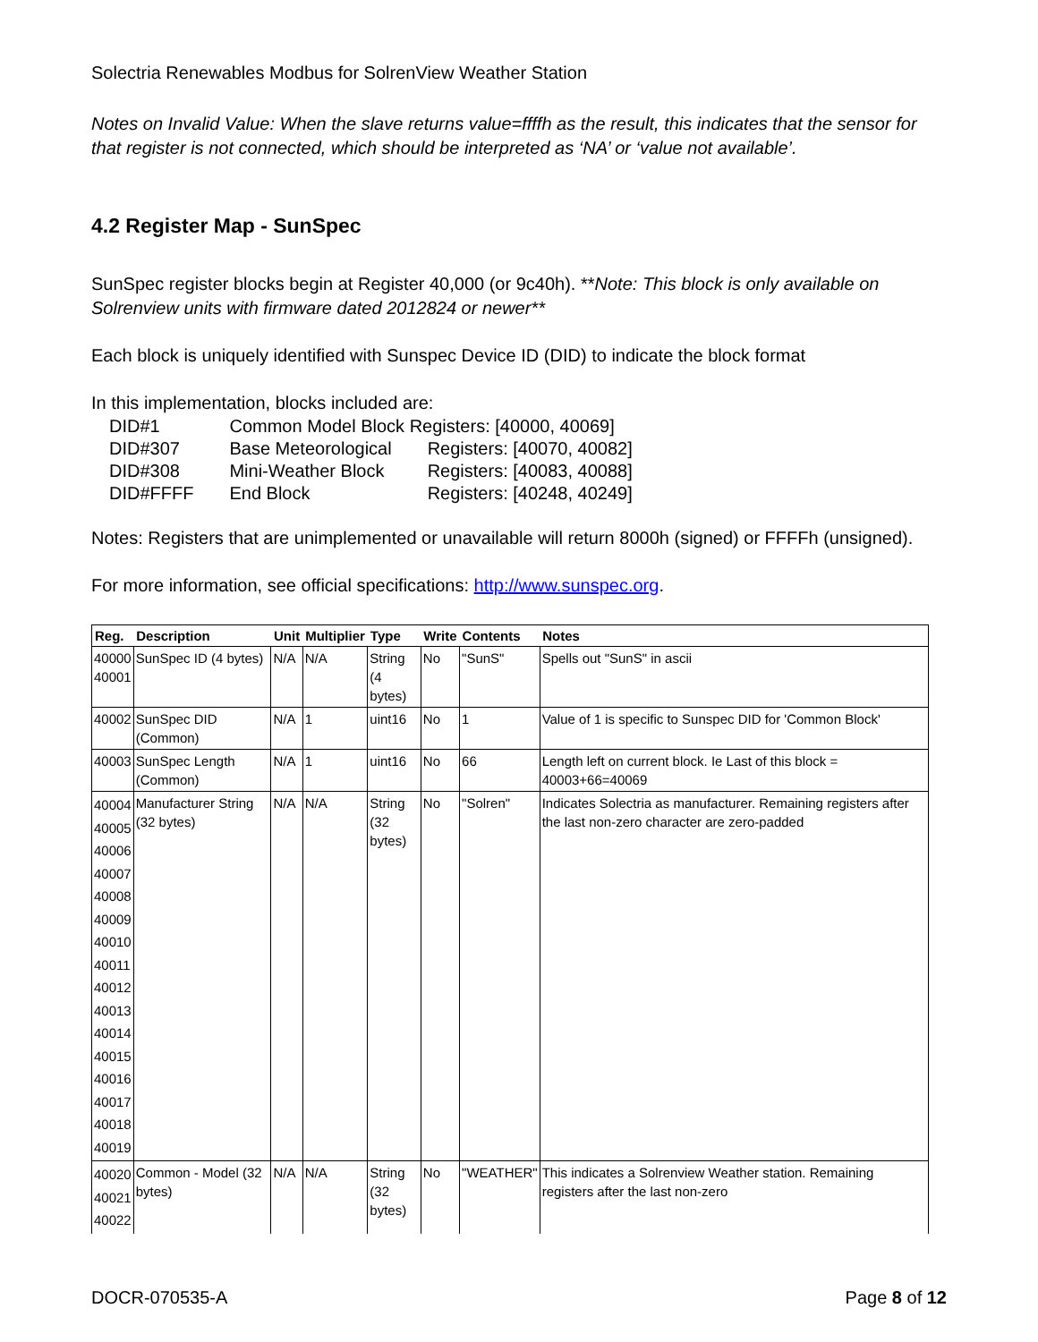Solectria Renewables Modbus for SolrenView Weather Station
Notes on Invalid Value: When the slave returns value=ffffh as the result, this indicates that the sensor for that register is not connected, which should be interpreted as ‘NA’ or ‘value not available’.
4.2 Register Map - SunSpec
SunSpec register blocks begin at Register 40,000 (or 9c40h). **Note: This block is only available on Solrenview units with firmware dated 2012824 or newer**
Each block is uniquely identified with Sunspec Device ID (DID) to indicate the block format
In this implementation, blocks included are:
| DID#1 | Common Model Block | Registers: [40000, 40069] |
| DID#307 | Base Meteorological | Registers: [40070, 40082] |
| DID#308 | Mini-Weather Block | Registers: [40083, 40088] |
| DID#FFFF | End Block | Registers: [40248, 40249] |
Notes: Registers that are unimplemented or unavailable will return 8000h (signed) or FFFFh (unsigned).
For more information, see official specifications: http://www.sunspec.org.
| Reg. | Description | Unit | Multiplier | Type | Write | Contents | Notes |
| --- | --- | --- | --- | --- | --- | --- | --- |
| 40000 40001 | SunSpec ID (4 bytes) | N/A | N/A | String (4 bytes) | No | "SunS" | Spells out "SunS" in ascii |
| 40002 | SunSpec DID (Common) | N/A | 1 | uint16 | No | 1 | Value of 1 is specific to Sunspec DID for 'Common Block' |
| 40003 | SunSpec Length (Common) | N/A | 1 | uint16 | No | 66 | Length left on current block. Ie Last of this block = 40003+66=40069 |
| 40004 40005 40006 40007 40008 40009 40010 40011 40012 40013 40014 40015 40016 40017 40018 40019 | Manufacturer String (32 bytes) | N/A | N/A | String (32 bytes) | No | "Solren" | Indicates Solectria as manufacturer. Remaining registers after the last non-zero character are zero-padded |
| 40020 40021 40022 | Common - Model (32 bytes) | N/A | N/A | String (32 bytes) | No | "WEATHER" | This indicates a Solrenview Weather station. Remaining registers after the last non-zero |
DOCR-070535-A Page 8 of 12